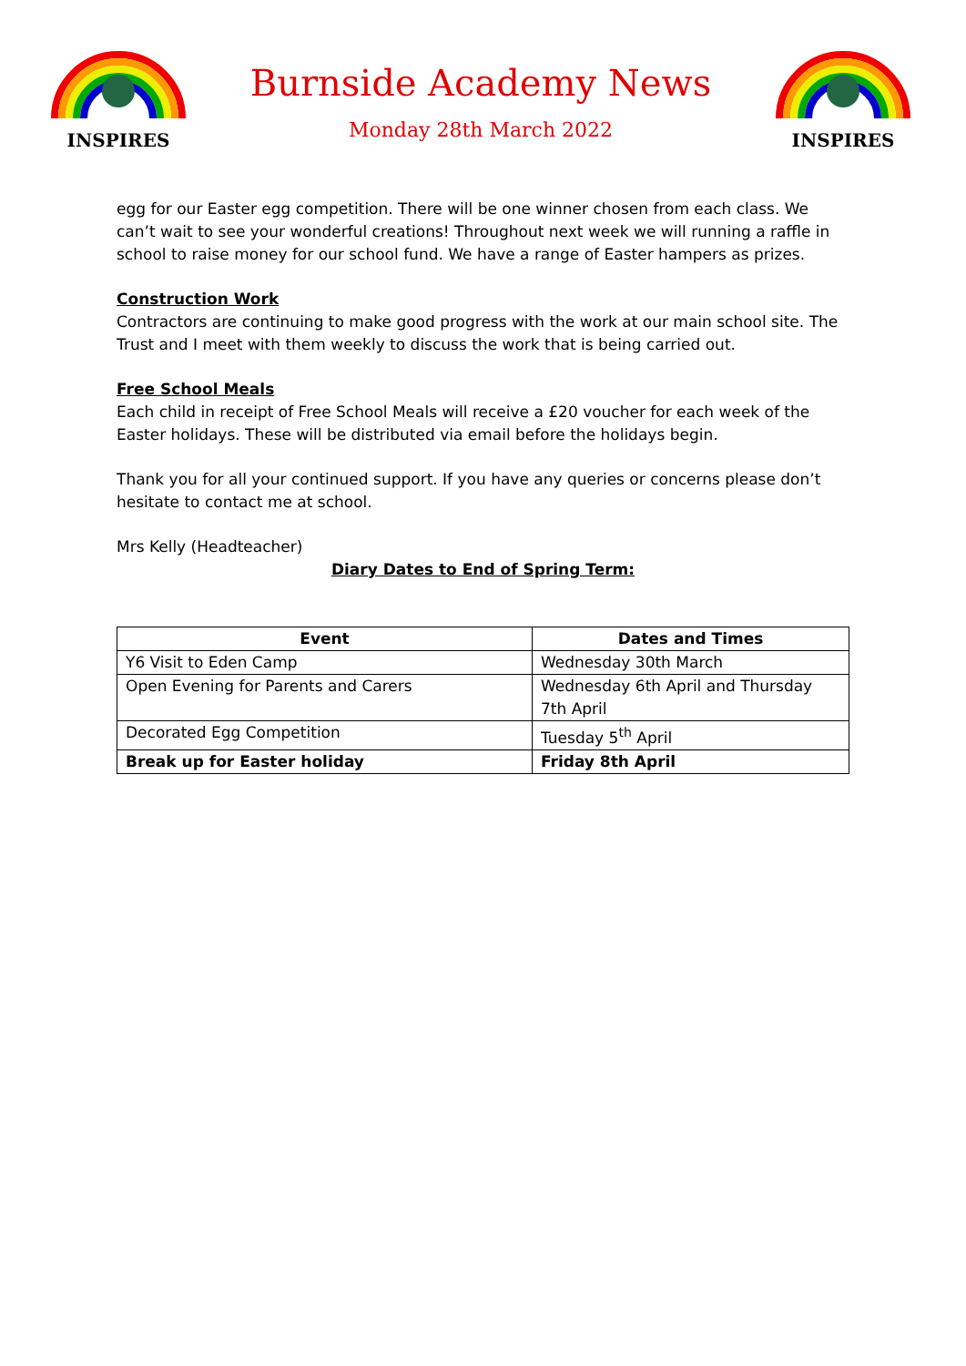INSPIRES
Burnside Academy News
Monday 28th March 2022
INSPIRES
egg for our Easter egg competition. There will be one winner chosen from each class. We can’t wait to see your wonderful creations! Throughout next week we will running a raffle in school to raise money for our school fund. We have a range of Easter hampers as prizes.
Construction Work
Contractors are continuing to make good progress with the work at our main school site. The Trust and I meet with them weekly to discuss the work that is being carried out.
Free School Meals
Each child in receipt of Free School Meals will receive a £20 voucher for each week of the Easter holidays. These will be distributed via email before the holidays begin.
Thank you for all your continued support. If you have any queries or concerns please don’t hesitate to contact me at school.
Mrs Kelly (Headteacher)
Diary Dates to End of Spring Term:
| Event | Dates and Times |
| --- | --- |
| Y6 Visit to Eden Camp | Wednesday 30th March |
| Open Evening for Parents and Carers | Wednesday 6th April and Thursday 7th April |
| Decorated Egg Competition | Tuesday 5<sup>th</sup> April |
| Break up for Easter holiday | Friday 8th April |